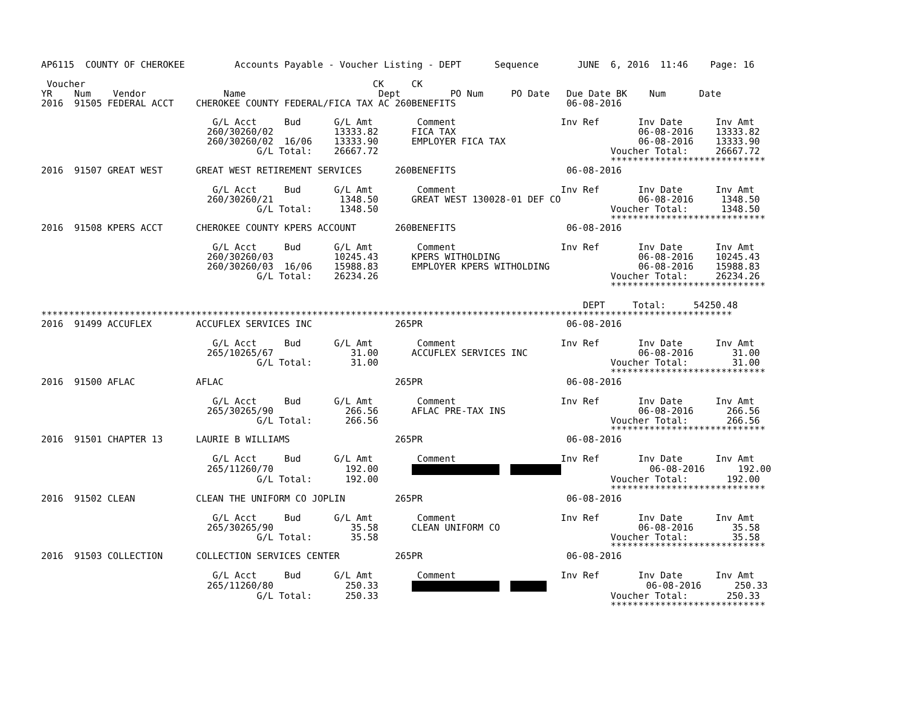AP6115  COUNTY OF CHEROKEE         Accounts Payable - Voucher Listing - DEPT      Sequence       JUNE  6, 2016  11:46    Page: 16

 Voucher                                                    CK     CK
YR    Num    Vendor              Name                        Dept         PO Num     PO Date   Due Date BK    Num      Date
2016  91505 FEDERAL ACCT    CHEROKEE COUNTY FEDERAL/FICA TAX AC 260BENEFITS                    06-08-2016

                               G/L Acct     Bud      G/L Amt        Comment                   Inv Ref       Inv Date      Inv Amt
                              260/30260/02           13333.82      FICA TAX                                 06-08-2016    13333.82
                              260/30260/02  16/06    13333.90      EMPLOYER FICA TAX                        06-08-2016    13333.90
                                       G/L Total:    26667.72                                          Voucher Total:     26667.72
                                                                                                       ****************************
2016  91507 GREAT WEST      GREAT WEST RETIREMENT SERVICES      260BENEFITS                    06-08-2016

                               G/L Acct     Bud      G/L Amt        Comment                   Inv Ref       Inv Date      Inv Amt
                              260/30260/21            1348.50      GREAT WEST 130028-01 DEF CO              06-08-2016     1348.50
                                       G/L Total:     1348.50                                          Voucher Total:      1348.50
                                                                                                       ****************************
2016  91508 KPERS ACCT      CHEROKEE COUNTY KPERS ACCOUNT       260BENEFITS                    06-08-2016

                               G/L Acct     Bud      G/L Amt        Comment                   Inv Ref       Inv Date      Inv Amt
                              260/30260/03           10245.43      KPERS WITHOLDING                         06-08-2016    10245.43
                              260/30260/03  16/06    15988.83      EMPLOYER KPERS WITHOLDING                06-08-2016    15988.83
                                       G/L Total:    26234.26                                          Voucher Total:     26234.26
                                                                                                       ****************************

                                                                                                  DEPT     Total:     54250.48
*****************************************************************************************************************************
2016  91499 ACCUFLEX        ACCUFLEX SERVICES INC               265PR                          06-08-2016

                               G/L Acct     Bud      G/L Amt        Comment                   Inv Ref       Inv Date      Inv Amt
                              265/10265/67              31.00      ACCUFLEX SERVICES INC                    06-08-2016       31.00
                                       G/L Total:       31.00                                          Voucher Total:        31.00
                                                                                                       ****************************
2016  91500 AFLAC           AFLAC                               265PR                          06-08-2016

                               G/L Acct     Bud      G/L Amt        Comment                   Inv Ref       Inv Date      Inv Amt
                              265/30265/90             266.56      AFLAC PRE-TAX INS                        06-08-2016      266.56
                                       G/L Total:      266.56                                          Voucher Total:       266.56
                                                                                                       ****************************
2016  91501 CHAPTER 13      LAURIE B WILLIAMS                   265PR                          06-08-2016

                               G/L Acct     Bud      G/L Amt        Comment                   Inv Ref       Inv Date      Inv Amt
                              265/11260/70             192.00                        06-08-2016      192.00
                                       G/L Total:      192.00                                          Voucher Total:       192.00
                                                                                                       ****************************
2016  91502 CLEAN           CLEAN THE UNIFORM CO JOPLIN         265PR                          06-08-2016

                               G/L Acct     Bud      G/L Amt        Comment                   Inv Ref       Inv Date      Inv Amt
                              265/30265/90              35.58      CLEAN UNIFORM CO                         06-08-2016       35.58
                                       G/L Total:       35.58                                          Voucher Total:        35.58
                                                                                                       ****************************
2016  91503 COLLECTION      COLLECTION SERVICES CENTER          265PR                          06-08-2016

                               G/L Acct     Bud      G/L Amt        Comment                   Inv Ref       Inv Date      Inv Amt
                              265/11260/80             250.33                          06-08-2016      250.33
                                       G/L Total:      250.33                                          Voucher Total:       250.33
                                                                                                       ****************************